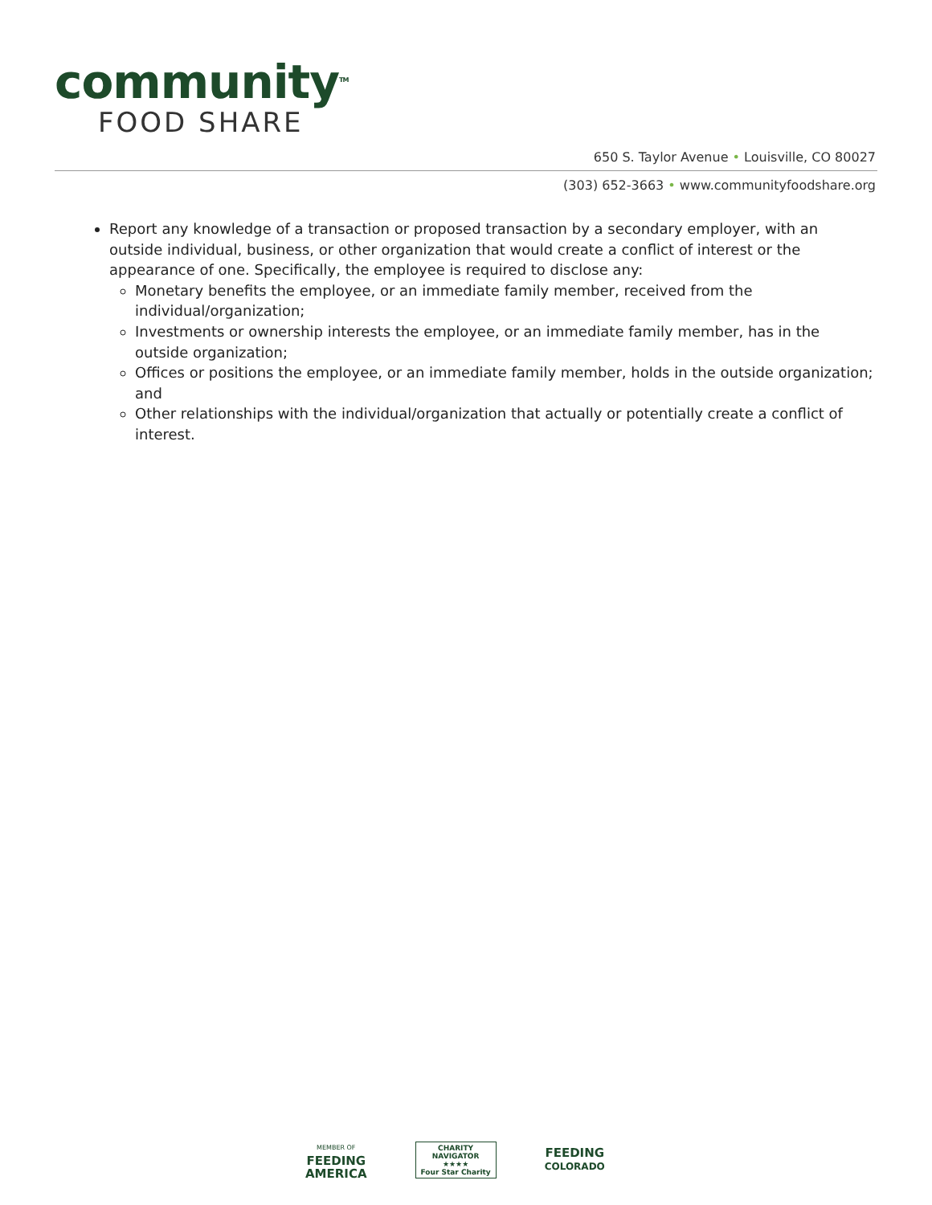community<sup>TM</sup>
FOOD SHARE
650 S. Taylor Avenue • Louisville, CO 80027
(303) 652-3663 • www.communityfoodshare.org
Report any knowledge of a transaction or proposed transaction by a secondary employer, with an outside individual, business, or other organization that would create a conflict of interest or the appearance of one. Specifically, the employee is required to disclose any:
Monetary benefits the employee, or an immediate family member, received from the individual/organization;
Investments or ownership interests the employee, or an immediate family member, has in the outside organization;
Offices or positions the employee, or an immediate family member, holds in the outside organization; and
Other relationships with the individual/organization that actually or potentially create a conflict of interest.
MEMBER OF
FEEDING
AMERICA
CHARITY
NAVIGATOR
★★★★
Four Star Charity
FEEDING
COLORADO